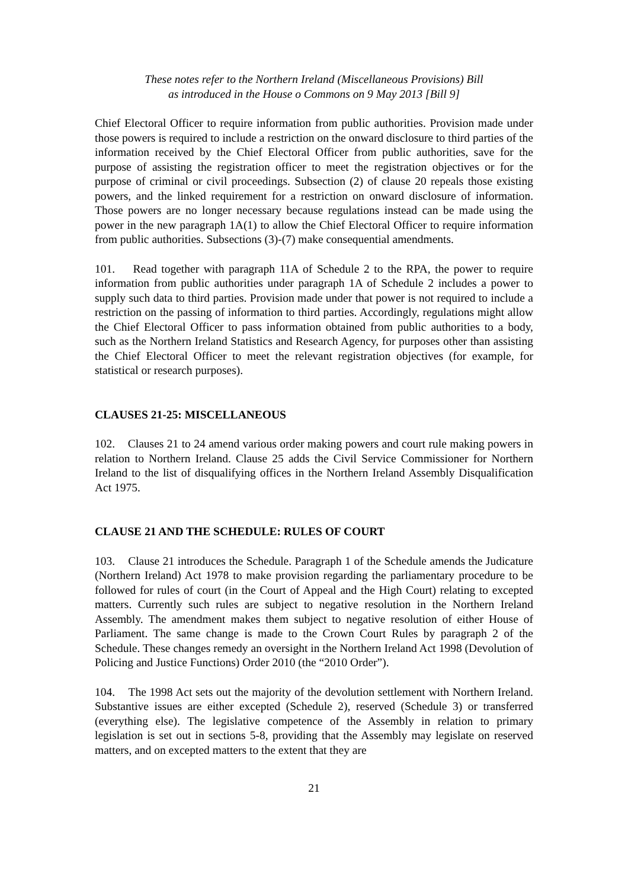These notes refer to the Northern Ireland (Miscellaneous Provisions) Bill
as introduced in the House o Commons on 9 May 2013 [Bill 9]
Chief Electoral Officer to require information from public authorities. Provision made under those powers is required to include a restriction on the onward disclosure to third parties of the information received by the Chief Electoral Officer from public authorities, save for the purpose of assisting the registration officer to meet the registration objectives or for the purpose of criminal or civil proceedings. Subsection (2) of clause 20 repeals those existing powers, and the linked requirement for a restriction on onward disclosure of information. Those powers are no longer necessary because regulations instead can be made using the power in the new paragraph 1A(1) to allow the Chief Electoral Officer to require information from public authorities. Subsections (3)-(7) make consequential amendments.
101. Read together with paragraph 11A of Schedule 2 to the RPA, the power to require information from public authorities under paragraph 1A of Schedule 2 includes a power to supply such data to third parties. Provision made under that power is not required to include a restriction on the passing of information to third parties. Accordingly, regulations might allow the Chief Electoral Officer to pass information obtained from public authorities to a body, such as the Northern Ireland Statistics and Research Agency, for purposes other than assisting the Chief Electoral Officer to meet the relevant registration objectives (for example, for statistical or research purposes).
CLAUSES 21-25: MISCELLANEOUS
102. Clauses 21 to 24 amend various order making powers and court rule making powers in relation to Northern Ireland. Clause 25 adds the Civil Service Commissioner for Northern Ireland to the list of disqualifying offices in the Northern Ireland Assembly Disqualification Act 1975.
CLAUSE 21 AND THE SCHEDULE: RULES OF COURT
103. Clause 21 introduces the Schedule. Paragraph 1 of the Schedule amends the Judicature (Northern Ireland) Act 1978 to make provision regarding the parliamentary procedure to be followed for rules of court (in the Court of Appeal and the High Court) relating to excepted matters. Currently such rules are subject to negative resolution in the Northern Ireland Assembly. The amendment makes them subject to negative resolution of either House of Parliament. The same change is made to the Crown Court Rules by paragraph 2 of the Schedule. These changes remedy an oversight in the Northern Ireland Act 1998 (Devolution of Policing and Justice Functions) Order 2010 (the “2010 Order”).
104. The 1998 Act sets out the majority of the devolution settlement with Northern Ireland. Substantive issues are either excepted (Schedule 2), reserved (Schedule 3) or transferred (everything else). The legislative competence of the Assembly in relation to primary legislation is set out in sections 5-8, providing that the Assembly may legislate on reserved matters, and on excepted matters to the extent that they are
21